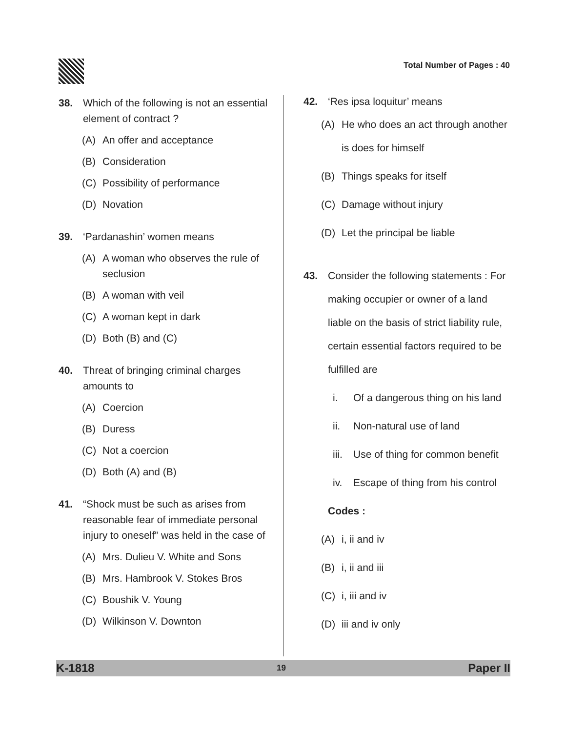Total Number of Pages : 40
38. Which of the following is not an essential element of contract ?
(A) An offer and acceptance
(B) Consideration
(C) Possibility of performance
(D) Novation
39. ‘Pardanashin’ women means
(A) A woman who observes the rule of seclusion
(B) A woman with veil
(C) A woman kept in dark
(D) Both (B) and (C)
40. Threat of bringing criminal charges amounts to
(A) Coercion
(B) Duress
(C) Not a coercion
(D) Both (A) and (B)
41. “Shock must be such as arises from reasonable fear of immediate personal injury to oneself” was held in the case of
(A) Mrs. Dulieu V. White and Sons
(B) Mrs. Hambrook V. Stokes Bros
(C) Boushik V. Young
(D) Wilkinson V. Downton
42. ‘Res ipsa loquitur’ means
(A) He who does an act through another is does for himself
(B) Things speaks for itself
(C) Damage without injury
(D) Let the principal be liable
43. Consider the following statements : For making occupier or owner of a land liable on the basis of strict liability rule, certain essential factors required to be fulfilled are
i. Of a dangerous thing on his land
ii. Non-natural use of land
iii. Use of thing for common benefit
iv. Escape of thing from his control
Codes :
(A) i, ii and iv
(B) i, ii and iii
(C) i, iii and iv
(D) iii and iv only
K-1818 19 Paper II